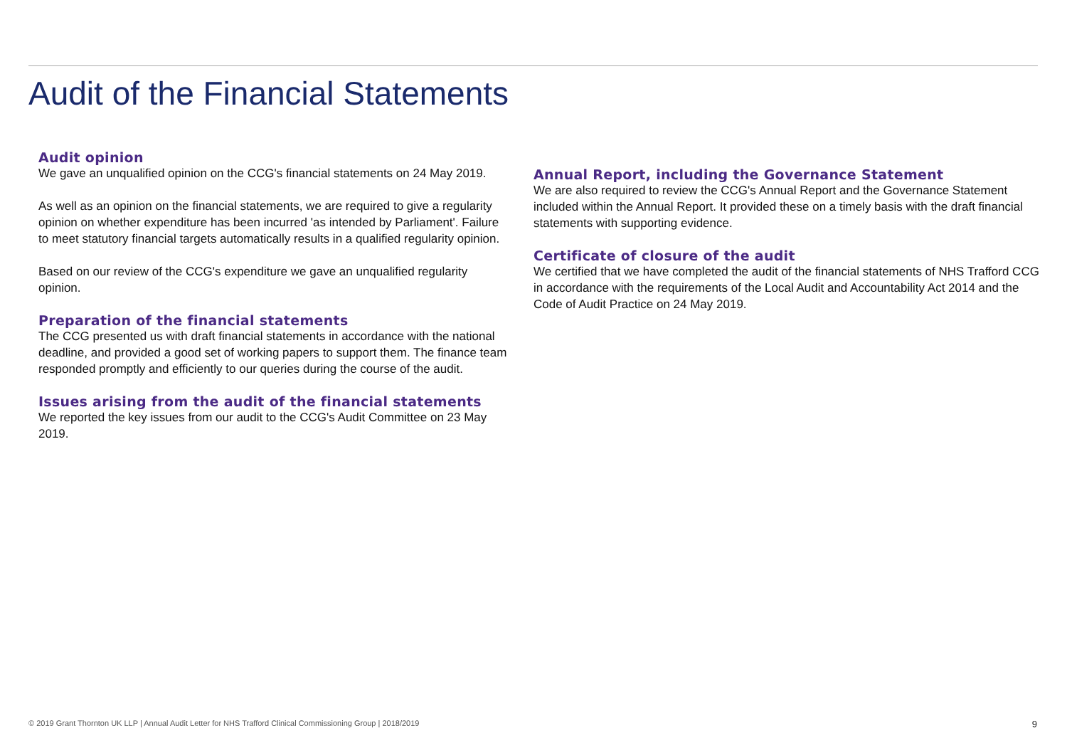Audit of the Financial Statements
Audit opinion
We gave an unqualified opinion on the CCG's financial statements on 24 May 2019.
As well as an opinion on the financial statements, we are required to give a regularity opinion on whether expenditure has been incurred 'as intended by Parliament'. Failure to meet statutory financial targets automatically results in a qualified regularity opinion.
Based on our review of the CCG's expenditure we gave an unqualified regularity opinion.
Preparation of the financial statements
The CCG presented us with draft financial statements in accordance with the national deadline, and provided a good set of working papers to support them. The finance team responded promptly and efficiently to our queries during the course of the audit.
Issues arising from the audit of the financial statements
We reported the key issues from our audit to the CCG's Audit Committee on 23 May 2019.
Annual Report, including the Governance Statement
We are also required to review the CCG's Annual Report and the Governance Statement included within the Annual Report. It provided these on a timely basis with the draft financial statements with supporting evidence.
Certificate of closure of the audit
We certified that we have completed the audit of the financial statements of NHS Trafford CCG in accordance with the requirements of the Local Audit and Accountability Act 2014 and the Code of Audit Practice on 24 May 2019.
© 2019 Grant Thornton UK LLP | Annual Audit Letter for NHS Trafford Clinical Commissioning Group | 2018/2019 9